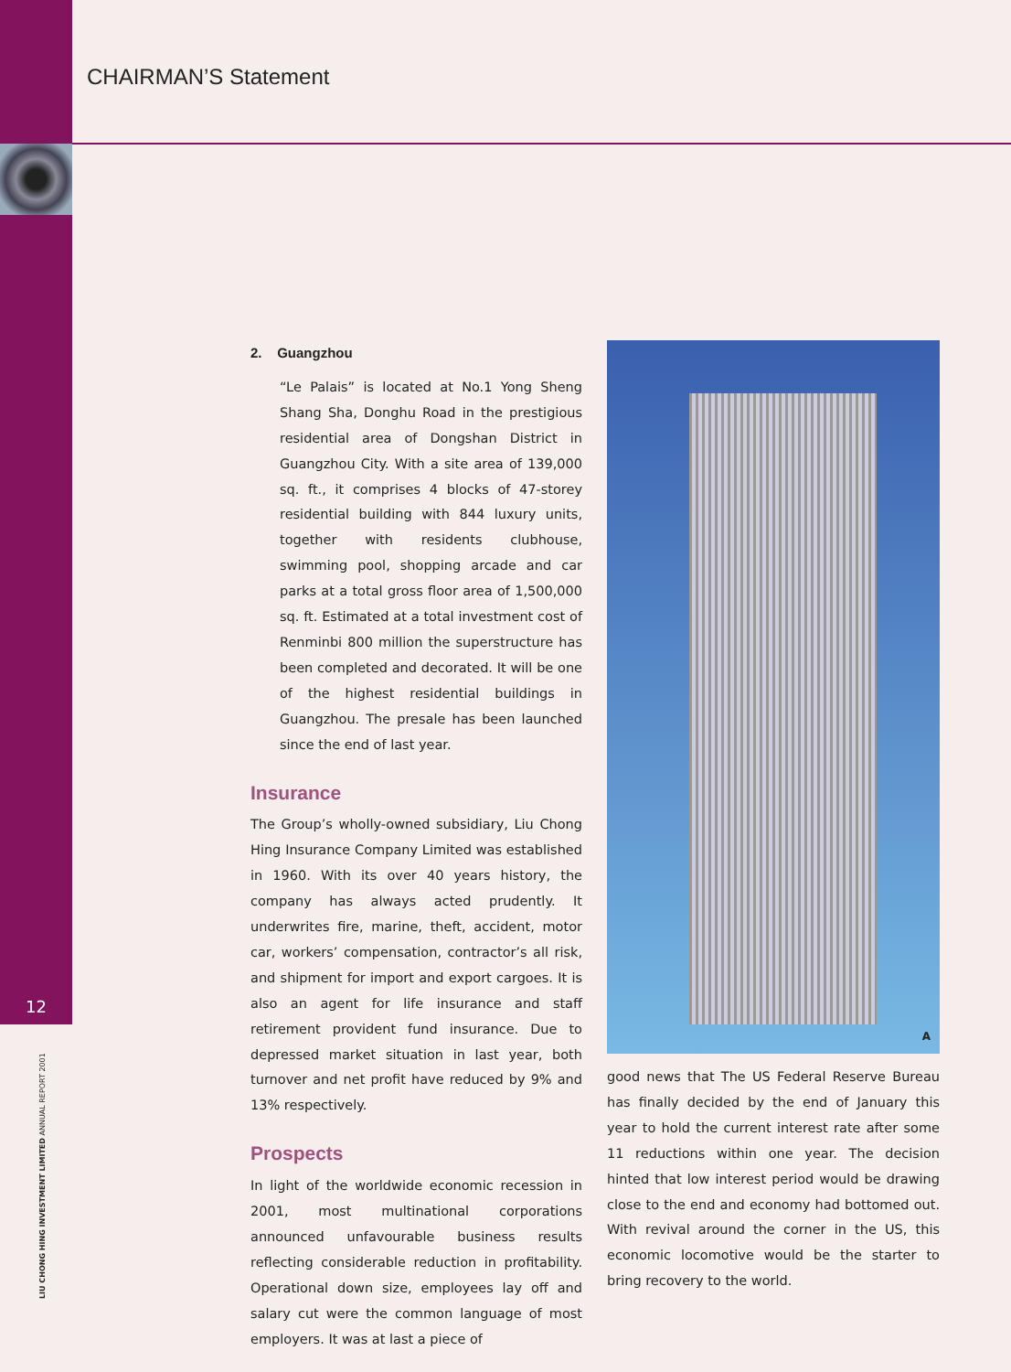CHAIRMAN’S Statement
12
LIU CHONG HING INVESTMENT LIMITED ANNUAL REPORT 2001
2. Guangzhou
“Le Palais” is located at No.1 Yong Sheng Shang Sha, Donghu Road in the prestigious residential area of Dongshan District in Guangzhou City. With a site area of 139,000 sq. ft., it comprises 4 blocks of 47-storey residential building with 844 luxury units, together with residents clubhouse, swimming pool, shopping arcade and car parks at a total gross floor area of 1,500,000 sq. ft. Estimated at a total investment cost of Renminbi 800 million the superstructure has been completed and decorated. It will be one of the highest residential buildings in Guangzhou. The presale has been launched since the end of last year.
Insurance
The Group’s wholly-owned subsidiary, Liu Chong Hing Insurance Company Limited was established in 1960. With its over 40 years history, the company has always acted prudently. It underwrites fire, marine, theft, accident, motor car, workers’ compensation, contractor’s all risk, and shipment for import and export cargoes. It is also an agent for life insurance and staff retirement provident fund insurance. Due to depressed market situation in last year, both turnover and net profit have reduced by 9% and 13% respectively.
Prospects
In light of the worldwide economic recession in 2001, most multinational corporations announced unfavourable business results reflecting considerable reduction in profitability. Operational down size, employees lay off and salary cut were the common language of most employers. It was at last a piece of
A
good news that The US Federal Reserve Bureau has finally decided by the end of January this year to hold the current interest rate after some 11 reductions within one year. The decision hinted that low interest period would be drawing close to the end and economy had bottomed out. With revival around the corner in the US, this economic locomotive would be the starter to bring recovery to the world.